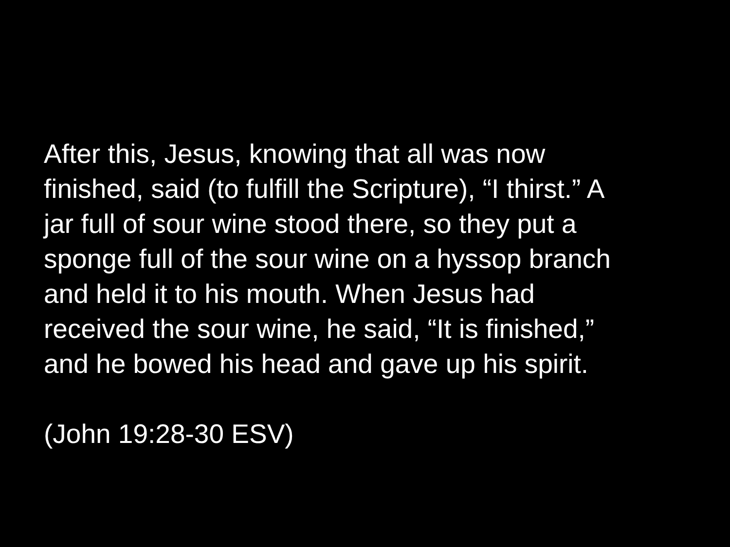After this, Jesus, knowing that all was now
finished, said (to fulfill the Scripture), “I thirst.” A
jar full of sour wine stood there, so they put a
sponge full of the sour wine on a hyssop branch
and held it to his mouth. When Jesus had
received the sour wine, he said, “It is finished,”
and he bowed his head and gave up his spirit.
(John 19:28-30 ESV)